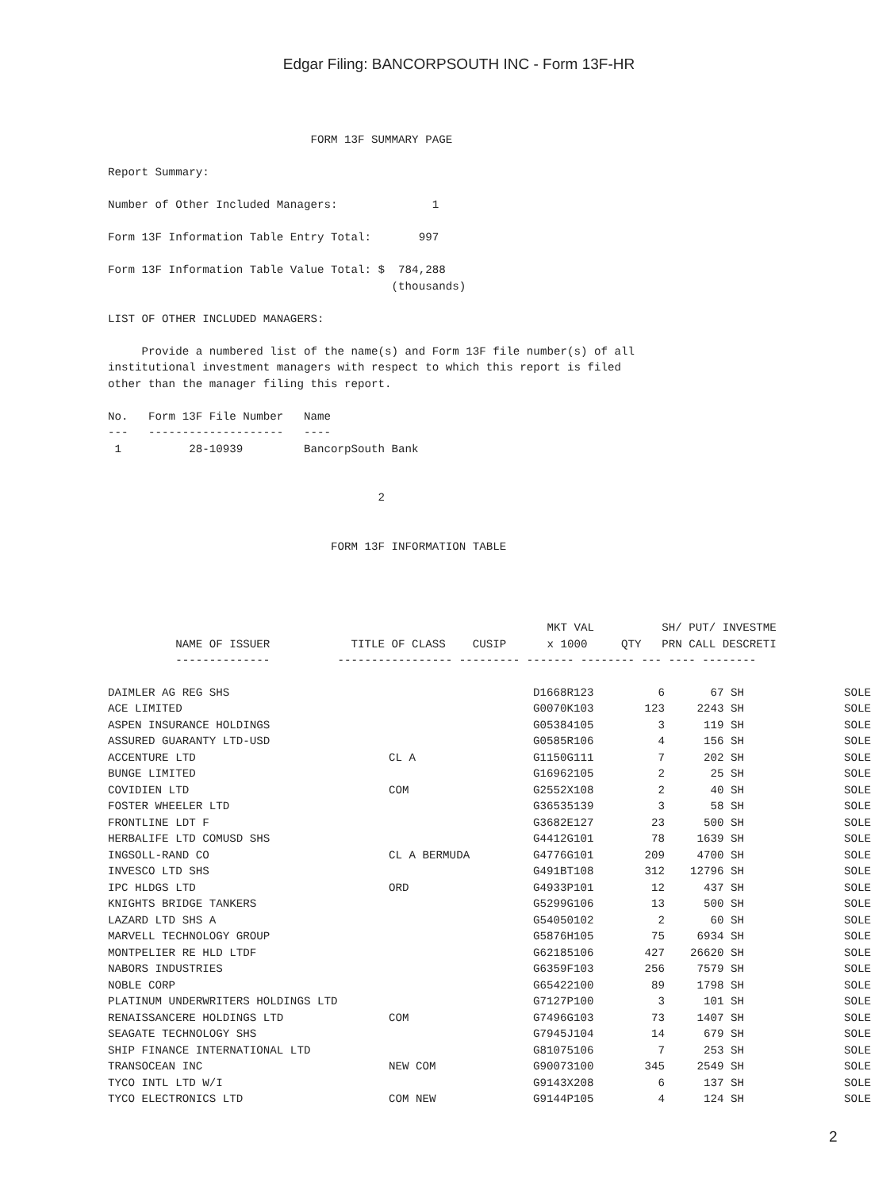Edgar Filing: BANCORPSOUTH INC - Form 13F-HR
                              FORM 13F SUMMARY PAGE

Report Summary:

Number of Other Included Managers:              1

Form 13F Information Table Entry Total:       997

Form 13F Information Table Value Total: $  784,288
                                          (thousands)

LIST OF OTHER INCLUDED MANAGERS:

     Provide a numbered list of the name(s) and Form 13F file number(s) of all
institutional investment managers with respect to which this report is filed
other than the manager filing this report.

No.   Form 13F File Number   Name
---   --------------------   ----
 1          28-10939         BancorpSouth Bank


                                        2


                                 FORM 13F INFORMATION TABLE




                                                                 MKT VAL          SH/ PUT/ INVESTME
          NAME OF ISSUER            TITLE OF CLASS    CUSIP      x 1000     QTY   PRN CALL DESCRETI
          --------------          ----------------- --------- ------- -------- --- ---- --------
| DAIMLER AG REG SHS | | D1668R123 | 6 | 67 SH | SOLE |
| ACE LIMITED | | G0070K103 | 123 | 2243 SH | SOLE |
| ASPEN INSURANCE HOLDINGS | | G05384105 | 3 | 119 SH | SOLE |
| ASSURED GUARANTY LTD-USD | | G0585R106 | 4 | 156 SH | SOLE |
| ACCENTURE LTD | CL A | G1150G111 | 7 | 202 SH | SOLE |
| BUNGE LIMITED | | G16962105 | 2 | 25 SH | SOLE |
| COVIDIEN LTD | COM | G2552X108 | 2 | 40 SH | SOLE |
| FOSTER WHEELER LTD | | G36535139 | 3 | 58 SH | SOLE |
| FRONTLINE LDT F | | G3682E127 | 23 | 500 SH | SOLE |
| HERBALIFE LTD COMUSD SHS | | G4412G101 | 78 | 1639 SH | SOLE |
| INGSOLL-RAND CO | CL A BERMUDA | G4776G101 | 209 | 4700 SH | SOLE |
| INVESCO LTD SHS | | G491BT108 | 312 | 12796 SH | SOLE |
| IPC HLDGS LTD | ORD | G4933P101 | 12 | 437 SH | SOLE |
| KNIGHTS BRIDGE TANKERS | | G5299G106 | 13 | 500 SH | SOLE |
| LAZARD LTD SHS A | | G54050102 | 2 | 60 SH | SOLE |
| MARVELL TECHNOLOGY GROUP | | G5876H105 | 75 | 6934 SH | SOLE |
| MONTPELIER RE HLD LTDF | | G62185106 | 427 | 26620 SH | SOLE |
| NABORS INDUSTRIES | | G6359F103 | 256 | 7579 SH | SOLE |
| NOBLE CORP | | G65422100 | 89 | 1798 SH | SOLE |
| PLATINUM UNDERWRITERS HOLDINGS LTD | | G7127P100 | 3 | 101 SH | SOLE |
| RENAISSANCERE HOLDINGS LTD | COM | G7496G103 | 73 | 1407 SH | SOLE |
| SEAGATE TECHNOLOGY SHS | | G7945J104 | 14 | 679 SH | SOLE |
| SHIP FINANCE INTERNATIONAL LTD | | G81075106 | 7 | 253 SH | SOLE |
| TRANSOCEAN INC | NEW COM | G90073100 | 345 | 2549 SH | SOLE |
| TYCO INTL LTD W/I | | G9143X208 | 6 | 137 SH | SOLE |
| TYCO ELECTRONICS LTD | COM NEW | G9144P105 | 4 | 124 SH | SOLE |
2